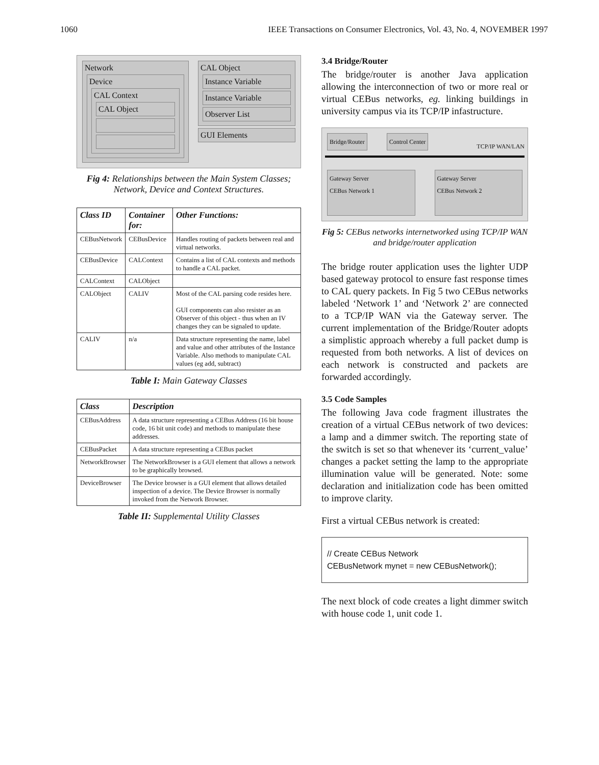1060 IEEE Transactions on Consumer Electronics, Vol. 43, No. 4, NOVEMBER 1997
Network
Device
CAL Context
CAL Object
CAL Object
Instance Variable
Instance Variable
Observer List
GUI Elements
Fig 4: Relationships between the Main System Classes; Network, Device and Context Structures.
| Class ID | Container for: | Other Functions: |
| --- | --- | --- |
| CEBusNetwork | CEBusDevice | Handles routing of packets between real and virtual networks. |
| CEBusDevice | CALContext | Contains a list of CAL contexts and methods to handle a CAL packet. |
| CALContext | CALObject | |
| CALObject | CALIV | Most of the CAL parsing code resides here. GUI components can also resister as an Observer of this object - thus when an IV changes they can be signaled to update. |
| CALIV | n/a | Data structure representing the name, label and value and other attributes of the Instance Variable. Also methods to manipulate CAL values (eg add, subtract) |
Table I: Main Gateway Classes
| Class | Description |
| --- | --- |
| CEBusAddress | A data structure representing a CEBus Address (16 bit house code, 16 bit unit code) and methods to manipulate these addresses. |
| CEBusPacket | A data structure representing a CEBus packet |
| NetworkBrowser | The NetworkBrowser is a GUI element that allows a network to be graphically browsed. |
| DeviceBrowser | The Device browser is a GUI element that allows detailed inspection of a device. The Device Browser is normally invoked from the Network Browser. |
Table II: Supplemental Utility Classes
3.4 Bridge/Router
The bridge/router is another Java application allowing the interconnection of two or more real or virtual CEBus networks, eg. linking buildings in university campus via its TCP/IP infastructure.
Bridge/Router Control Center TCP/IP WAN/LAN
Gateway Server
CEBus Network 1
Gateway Server
CEBus Network 2
Fig 5: CEBus networks internetworked using TCP/IP WAN and bridge/router application
The bridge router application uses the lighter UDP based gateway protocol to ensure fast response times to CAL query packets. In Fig 5 two CEBus networks labeled ‘Network 1’ and ‘Network 2’ are connected to a TCP/IP WAN via the Gateway server. The current implementation of the Bridge/Router adopts a simplistic approach whereby a full packet dump is requested from both networks. A list of devices on each network is constructed and packets are forwarded accordingly.
3.5 Code Samples
The following Java code fragment illustrates the creation of a virtual CEBus network of two devices: a lamp and a dimmer switch. The reporting state of the switch is set so that whenever its ‘current_value’ changes a packet setting the lamp to the appropriate illumination value will be generated. Note: some declaration and initialization code has been omitted to improve clarity.
First a virtual CEBus network is created:
// Create CEBus Network
CEBusNetwork mynet = new CEBusNetwork();
The next block of code creates a light dimmer switch with house code 1, unit code 1.